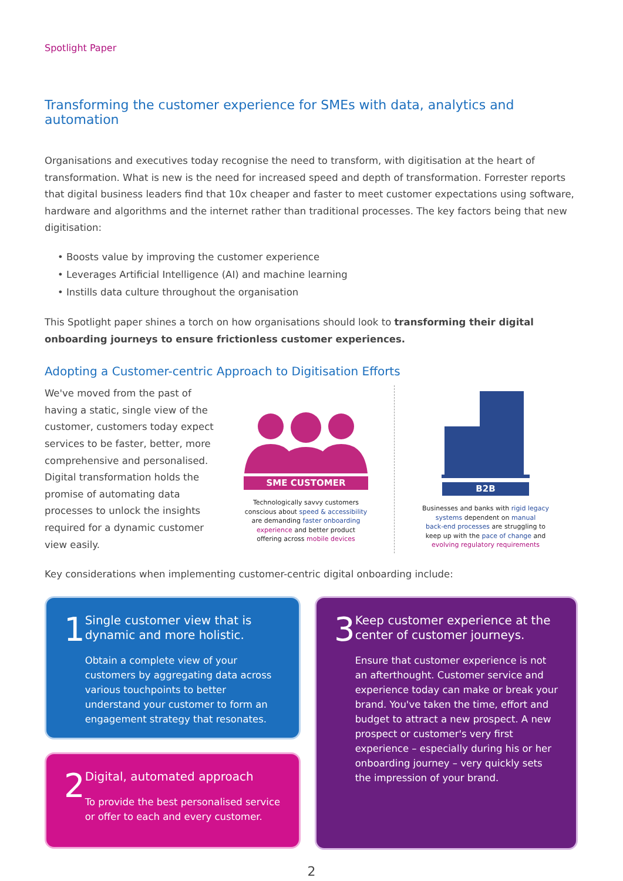Spotlight Paper
Transforming the customer experience for SMEs with data, analytics and automation
Organisations and executives today recognise the need to transform, with digitisation at the heart of transformation. What is new is the need for increased speed and depth of transformation. Forrester reports that digital business leaders find that 10x cheaper and faster to meet customer expectations using software, hardware and algorithms and the internet rather than traditional processes. The key factors being that new digitisation:
• Boosts value by improving the customer experience
• Leverages Artificial Intelligence (AI) and machine learning
• Instills data culture throughout the organisation
This Spotlight paper shines a torch on how organisations should look to transforming their digital onboarding journeys to ensure frictionless customer experiences.
Adopting a Customer-centric Approach to Digitisation Efforts
We've moved from the past of having a static, single view of the customer, customers today expect services to be faster, better, more comprehensive and personalised. Digital transformation holds the promise of automating data processes to unlock the insights required for a dynamic customer view easily.
SME CUSTOMER
Technologically savvy customers
conscious about speed & accessibility
are demanding faster onboarding
experience and better product
offering across mobile devices
B2B
Businesses and banks with rigid legacy
systems dependent on manual
back-end processes are struggling to
keep up with the pace of change and
evolving regulatory requirements
Key considerations when implementing customer-centric digital onboarding include:
1
Single customer view that is dynamic and more holistic.
Obtain a complete view of your customers by aggregating data across various touchpoints to better understand your customer to form an engagement strategy that resonates.
2
Digital, automated approach
To provide the best personalised service or offer to each and every customer.
3
Keep customer experience at the center of customer journeys.
Ensure that customer experience is not an afterthought. Customer service and experience today can make or break your brand. You've taken the time, effort and budget to attract a new prospect. A new prospect or customer's very first experience – especially during his or her onboarding journey – very quickly sets the impression of your brand.
2